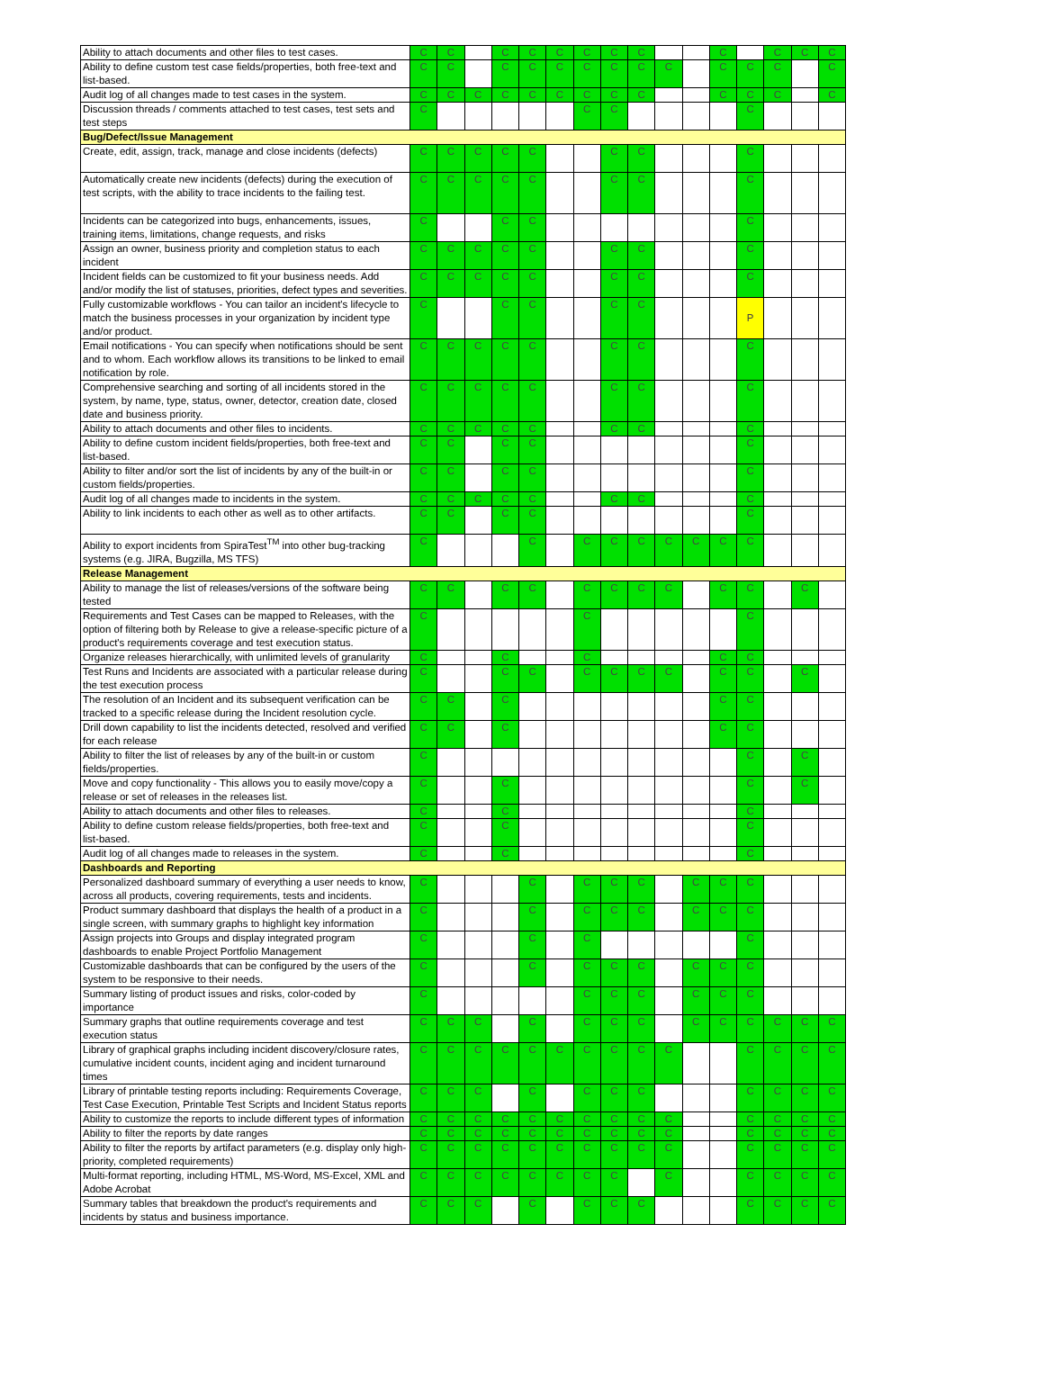| Ability to attach documents and other files to test cases. | C | C | | C | C | C | C | C | C | | | C | | C | C | C |
| Ability to define custom test case fields/properties, both free-text and list-based. | C | C | | C | C | C | C | C | C | C | | C | C | C | | C |
| Audit log of all changes made to test cases in the system. | C | C | C | C | C | C | C | C | C | | | C | C | C | | C |
| Discussion threads / comments attached to test cases, test sets and test steps | C | | | | | | C | C | | | | | C | | | |
| Bug/Defect/Issue Management | | | | | | | | | | | | | | | | |
| Create, edit, assign, track, manage and close incidents (defects) | C | C | C | C | C | | | C | C | | | | C | | | |
| Automatically create new incidents (defects) during the execution of test scripts, with the ability to trace incidents to the failing test. | C | C | C | C | C | | | C | C | | | | C | | | |
| Incidents can be categorized into bugs, enhancements, issues, training items, limitations, change requests, and risks | C | | | C | C | | | | | | | | C | | | |
| Assign an owner, business priority and completion status to each incident | C | C | C | C | C | | | C | C | | | | C | | | |
| Incident fields can be customized to fit your business needs. Add and/or modify the list of statuses, priorities, defect types and severities. | C | C | C | C | C | | | C | C | | | | C | | | |
| Fully customizable workflows - You can tailor an incident's lifecycle to match the business processes in your organization by incident type and/or product. | C | | | C | C | | | C | C | | | | P | | | |
| Email notifications - You can specify when notifications should be sent and to whom. Each workflow allows its transitions to be linked to email notification by role. | C | C | C | C | C | | | C | C | | | | C | | | |
| Comprehensive searching and sorting of all incidents stored in the system, by name, type, status, owner, detector, creation date, closed date and business priority. | C | C | C | C | C | | | C | C | | | | C | | | |
| Ability to attach documents and other files to incidents. | C | C | C | C | C | | | C | C | | | | C | | | |
| Ability to define custom incident fields/properties, both free-text and list-based. | C | C | | C | C | | | | | | | | C | | | |
| Ability to filter and/or sort the list of incidents by any of the built-in or custom fields/properties. | C | C | | C | C | | | | | | | | C | | | |
| Audit log of all changes made to incidents in the system. | C | C | C | C | C | | | C | C | | | | C | | | |
| Ability to link incidents to each other as well as to other artifacts. | C | C | | C | C | | | | | | | | C | | | |
| Ability to export incidents from SpiraTest<sup>TM</sup> into other bug-tracking systems (e.g. JIRA, Bugzilla, MS TFS) | C | | | | C | | C | C | C | C | C | C | C | | | |
| Release Management | | | | | | | | | | | | | | | | |
| Ability to manage the list of releases/versions of the software being tested | C | C | | C | C | | C | C | C | C | | C | C | | C | |
| Requirements and Test Cases can be mapped to Releases, with the option of filtering both by Release to give a release-specific picture of a product's requirements coverage and test execution status. | C | | | | | | C | | | | | | C | | | |
| Organize releases hierarchically, with unlimited levels of granularity | C | | | C | | | C | | | | | C | C | | | |
| Test Runs and Incidents are associated with a particular release during the test execution process | C | | | C | C | | C | C | C | C | | C | C | | C | |
| The resolution of an Incident and its subsequent verification can be tracked to a specific release during the Incident resolution cycle. | C | C | | C | | | | | | | | C | C | | | |
| Drill down capability to list the incidents detected, resolved and verified for each release | C | C | | C | | | | | | | | C | C | | | |
| Ability to filter the list of releases by any of the built-in or custom fields/properties. | C | | | | | | | | | | | | C | | C | |
| Move and copy functionality - This allows you to easily move/copy a release or set of releases in the releases list. | C | | | C | | | | | | | | | C | | C | |
| Ability to attach documents and other files to releases. | C | | | C | | | | | | | | | C | | | |
| Ability to define custom release fields/properties, both free-text and list-based. | C | | | C | | | | | | | | | C | | | |
| Audit log of all changes made to releases in the system. | C | | | C | | | | | | | | | C | | | |
| Dashboards and Reporting | | | | | | | | | | | | | | | | |
| Personalized dashboard summary of everything a user needs to know, across all products, covering requirements, tests and incidents. | C | | | | C | | C | C | C | | C | C | C | | | |
| Product summary dashboard that displays the health of a product in a single screen, with summary graphs to highlight key information | C | | | | C | | C | C | C | | C | C | C | | | |
| Assign projects into Groups and display integrated program dashboards to enable Project Portfolio Management | C | | | | C | | C | | | | | | C | | | |
| Customizable dashboards that can be configured by the users of the system to be responsive to their needs. | C | | | | C | | C | C | C | | C | C | C | | | |
| Summary listing of product issues and risks, color-coded by importance | C | | | | | | C | C | C | | C | C | C | | | |
| Summary graphs that outline requirements coverage and test execution status | C | C | C | | C | | C | C | C | | C | C | C | C | C | C |
| Library of graphical graphs including incident discovery/closure rates, cumulative incident counts, incident aging and incident turnaround times | C | C | C | C | C | C | C | C | C | C | | | C | C | C | C |
| Library of printable testing reports including: Requirements Coverage, Test Case Execution, Printable Test Scripts and Incident Status reports | C | C | C | | C | | C | C | C | | | | C | C | C | C |
| Ability to customize the reports to include different types of information | C | C | C | C | C | C | C | C | C | C | | | C | C | C | C |
| Ability to filter the reports by date ranges | C | C | C | C | C | C | C | C | C | C | | | C | C | C | C |
| Ability to filter the reports by artifact parameters (e.g. display only high-priority, completed requirements) | C | C | C | C | C | C | C | C | C | C | | | C | C | C | C |
| Multi-format reporting, including HTML, MS-Word, MS-Excel, XML and Adobe Acrobat | C | C | C | C | C | C | C | C | | C | | | C | C | C | C |
| Summary tables that breakdown the product's requirements and incidents by status and business importance. | C | C | C | | C | | C | C | C | | | | C | C | C | C |